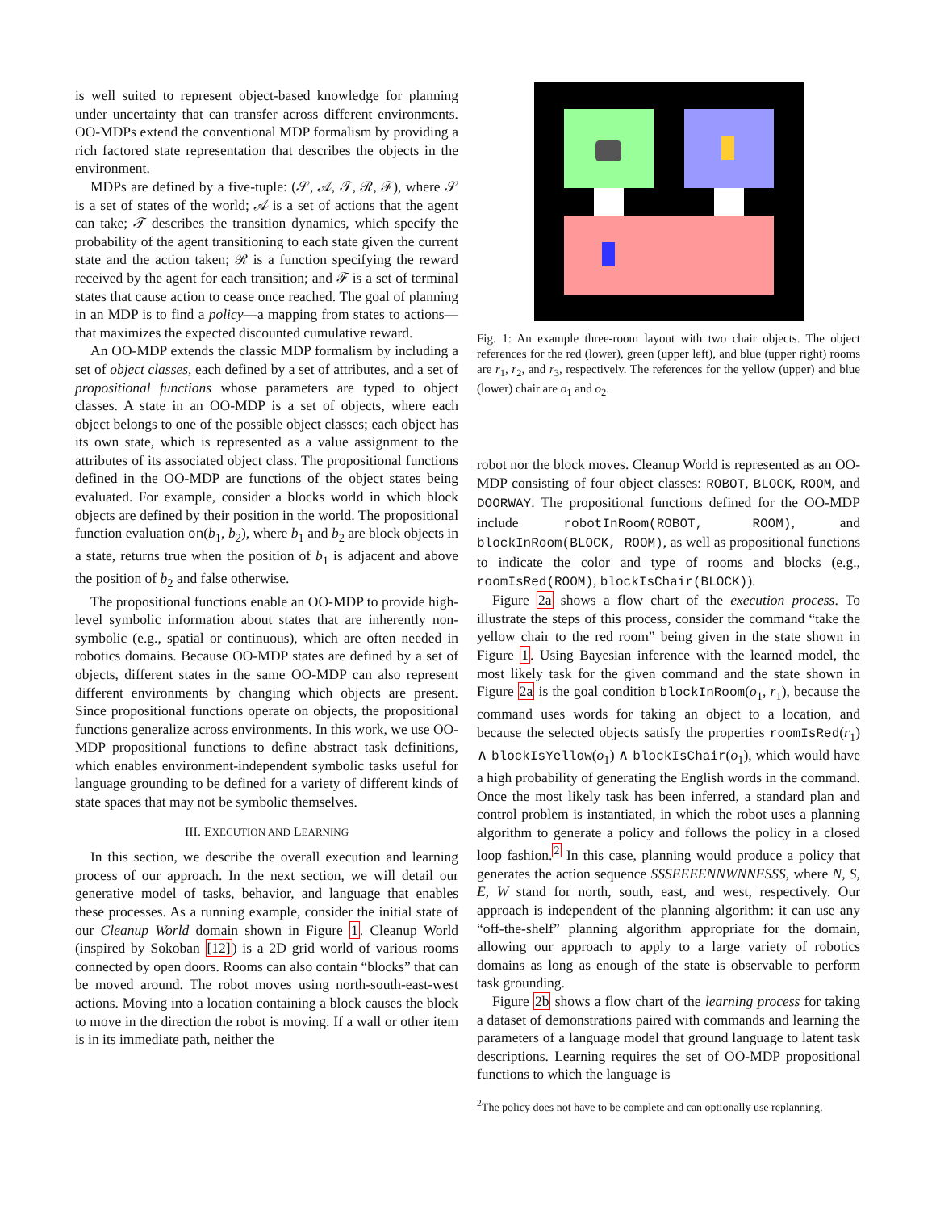is well suited to represent object-based knowledge for planning under uncertainty that can transfer across different environments. OO-MDPs extend the conventional MDP formalism by providing a rich factored state representation that describes the objects in the environment.
MDPs are defined by a five-tuple: (𝒮, 𝒜, 𝒯, ℛ, ℱ), where 𝒮 is a set of states of the world; 𝒜 is a set of actions that the agent can take; 𝒯 describes the transition dynamics, which specify the probability of the agent transitioning to each state given the current state and the action taken; ℛ is a function specifying the reward received by the agent for each transition; and ℱ is a set of terminal states that cause action to cease once reached. The goal of planning in an MDP is to find a policy—a mapping from states to actions—that maximizes the expected discounted cumulative reward.
An OO-MDP extends the classic MDP formalism by including a set of object classes, each defined by a set of attributes, and a set of propositional functions whose parameters are typed to object classes. A state in an OO-MDP is a set of objects, where each object belongs to one of the possible object classes; each object has its own state, which is represented as a value assignment to the attributes of its associated object class. The propositional functions defined in the OO-MDP are functions of the object states being evaluated. For example, consider a blocks world in which block objects are defined by their position in the world. The propositional function evaluation on(b<sub>1</sub>, b<sub>2</sub>), where b<sub>1</sub> and b<sub>2</sub> are block objects in a state, returns true when the position of b<sub>1</sub> is adjacent and above the position of b<sub>2</sub> and false otherwise.
The propositional functions enable an OO-MDP to provide high-level symbolic information about states that are inherently non-symbolic (e.g., spatial or continuous), which are often needed in robotics domains. Because OO-MDP states are defined by a set of objects, different states in the same OO-MDP can also represent different environments by changing which objects are present. Since propositional functions operate on objects, the propositional functions generalize across environments. In this work, we use OO-MDP propositional functions to define abstract task definitions, which enables environment-independent symbolic tasks useful for language grounding to be defined for a variety of different kinds of state spaces that may not be symbolic themselves.
III. EXECUTION AND LEARNING
In this section, we describe the overall execution and learning process of our approach. In the next section, we will detail our generative model of tasks, behavior, and language that enables these processes. As a running example, consider the initial state of our Cleanup World domain shown in Figure 1. Cleanup World (inspired by Sokoban [12]) is a 2D grid world of various rooms connected by open doors. Rooms can also contain “blocks” that can be moved around. The robot moves using north-south-east-west actions. Moving into a location containing a block causes the block to move in the direction the robot is moving. If a wall or other item is in its immediate path, neither the
Fig. 1: An example three-room layout with two chair objects. The object references for the red (lower), green (upper left), and blue (upper right) rooms are r<sub>1</sub>, r<sub>2</sub>, and r<sub>3</sub>, respectively. The references for the yellow (upper) and blue (lower) chair are o<sub>1</sub> and o<sub>2</sub>.
robot nor the block moves. Cleanup World is represented as an OO-MDP consisting of four object classes: ROBOT, BLOCK, ROOM, and DOORWAY. The propositional functions defined for the OO-MDP include robotInRoom(ROBOT, ROOM), and blockInRoom(BLOCK, ROOM), as well as propositional functions to indicate the color and type of rooms and blocks (e.g., roomIsRed(ROOM), blockIsChair(BLOCK)).
Figure 2a shows a flow chart of the execution process. To illustrate the steps of this process, consider the command “take the yellow chair to the red room” being given in the state shown in Figure 1. Using Bayesian inference with the learned model, the most likely task for the given command and the state shown in Figure 2a is the goal condition blockInRoom(o<sub>1</sub>, r<sub>1</sub>), because the command uses words for taking an object to a location, and because the selected objects satisfy the properties roomIsRed(r<sub>1</sub>) ∧ blockIsYellow(o<sub>1</sub>) ∧ blockIsChair(o<sub>1</sub>), which would have a high probability of generating the English words in the command. Once the most likely task has been inferred, a standard plan and control problem is instantiated, in which the robot uses a planning algorithm to generate a policy and follows the policy in a closed loop fashion.<sup>2</sup> In this case, planning would produce a policy that generates the action sequence SSSEEEENNWNNESSS, where N, S, E, W stand for north, south, east, and west, respectively. Our approach is independent of the planning algorithm: it can use any “off-the-shelf” planning algorithm appropriate for the domain, allowing our approach to apply to a large variety of robotics domains as long as enough of the state is observable to perform task grounding.
Figure 2b shows a flow chart of the learning process for taking a dataset of demonstrations paired with commands and learning the parameters of a language model that ground language to latent task descriptions. Learning requires the set of OO-MDP propositional functions to which the language is
<sup>2</sup> The policy does not have to be complete and can optionally use replanning.